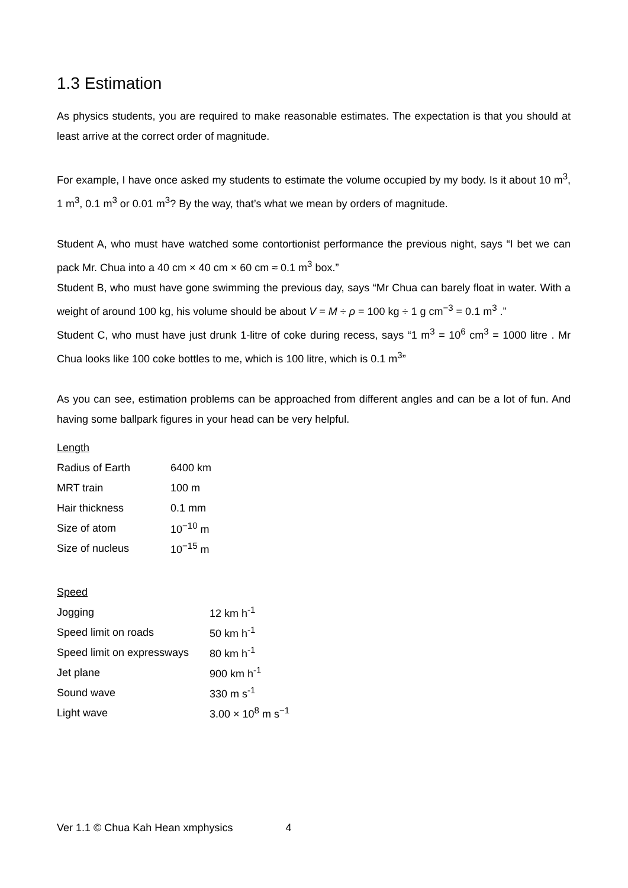1.3 Estimation
As physics students, you are required to make reasonable estimates. The expectation is that you should at least arrive at the correct order of magnitude.
For example, I have once asked my students to estimate the volume occupied by my body. Is it about 10 m<sup>3</sup>, 1 m<sup>3</sup>, 0.1 m<sup>3</sup> or 0.01 m<sup>3</sup>? By the way, that’s what we mean by orders of magnitude.
Student A, who must have watched some contortionist performance the previous night, says “I bet we can pack Mr. Chua into a 40 cm × 40 cm × 60 cm ≈ 0.1 m<sup>3</sup> box.”
Student B, who must have gone swimming the previous day, says “Mr Chua can barely float in water. With a weight of around 100 kg, his volume should be about V = M ÷ ρ = 100 kg ÷ 1 g cm<sup>−3</sup> = 0.1 m<sup>3</sup> .”
Student C, who must have just drunk 1-litre of coke during recess, says “1 m<sup>3</sup> = 10<sup>6</sup> cm<sup>3</sup> = 1000 litre . Mr Chua looks like 100 coke bottles to me, which is 100 litre, which is 0.1 m<sup>3</sup>”
As you can see, estimation problems can be approached from different angles and can be a lot of fun. And having some ballpark figures in your head can be very helpful.
Length
| Radius of Earth | 6400 km |
| MRT train | 100 m |
| Hair thickness | 0.1 mm |
| Size of atom | 10<sup>−10</sup> m |
| Size of nucleus | 10<sup>−15</sup> m |
Speed
| Jogging | 12 km h<sup>-1</sup> |
| Speed limit on roads | 50 km h<sup>-1</sup> |
| Speed limit on expressways | 80 km h<sup>-1</sup> |
| Jet plane | 900 km h<sup>-1</sup> |
| Sound wave | 330 m s<sup>-1</sup> |
| Light wave | 3.00 × 10<sup>8</sup> m s<sup>−1</sup> |
Ver 1.1 © Chua Kah Hean xmphysics 4